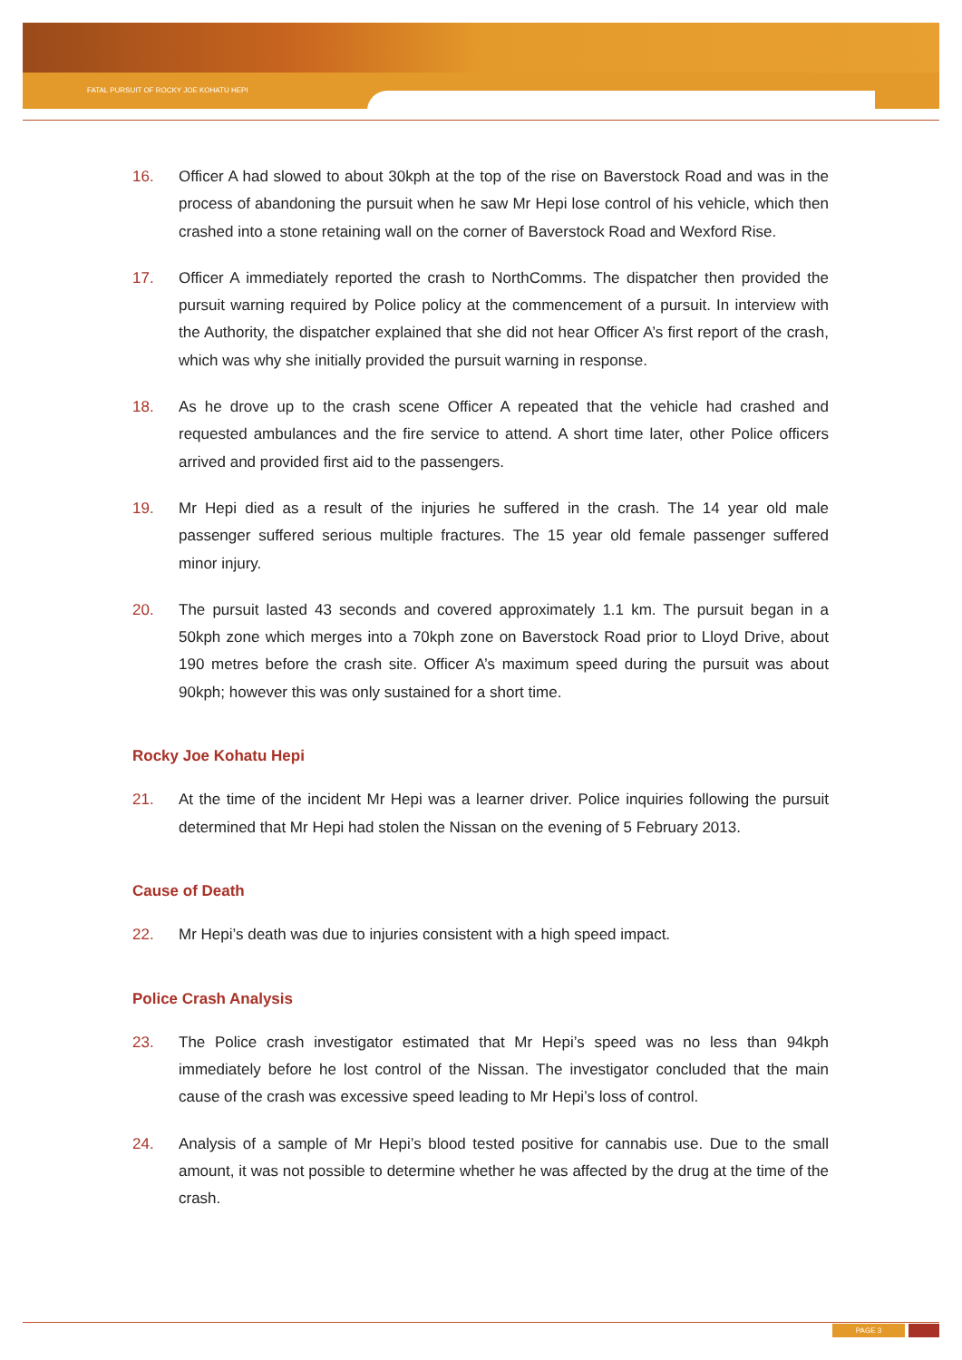FATAL PURSUIT OF ROCKY JOE KOHATU HEPI
16. Officer A had slowed to about 30kph at the top of the rise on Baverstock Road and was in the process of abandoning the pursuit when he saw Mr Hepi lose control of his vehicle, which then crashed into a stone retaining wall on the corner of Baverstock Road and Wexford Rise.
17. Officer A immediately reported the crash to NorthComms. The dispatcher then provided the pursuit warning required by Police policy at the commencement of a pursuit. In interview with the Authority, the dispatcher explained that she did not hear Officer A’s first report of the crash, which was why she initially provided the pursuit warning in response.
18. As he drove up to the crash scene Officer A repeated that the vehicle had crashed and requested ambulances and the fire service to attend. A short time later, other Police officers arrived and provided first aid to the passengers.
19. Mr Hepi died as a result of the injuries he suffered in the crash. The 14 year old male passenger suffered serious multiple fractures. The 15 year old female passenger suffered minor injury.
20. The pursuit lasted 43 seconds and covered approximately 1.1 km. The pursuit began in a 50kph zone which merges into a 70kph zone on Baverstock Road prior to Lloyd Drive, about 190 metres before the crash site. Officer A’s maximum speed during the pursuit was about 90kph; however this was only sustained for a short time.
Rocky Joe Kohatu Hepi
21. At the time of the incident Mr Hepi was a learner driver. Police inquiries following the pursuit determined that Mr Hepi had stolen the Nissan on the evening of 5 February 2013.
Cause of Death
22. Mr Hepi’s death was due to injuries consistent with a high speed impact.
Police Crash Analysis
23. The Police crash investigator estimated that Mr Hepi’s speed was no less than 94kph immediately before he lost control of the Nissan. The investigator concluded that the main cause of the crash was excessive speed leading to Mr Hepi’s loss of control.
24. Analysis of a sample of Mr Hepi’s blood tested positive for cannabis use. Due to the small amount, it was not possible to determine whether he was affected by the drug at the time of the crash.
PAGE 3